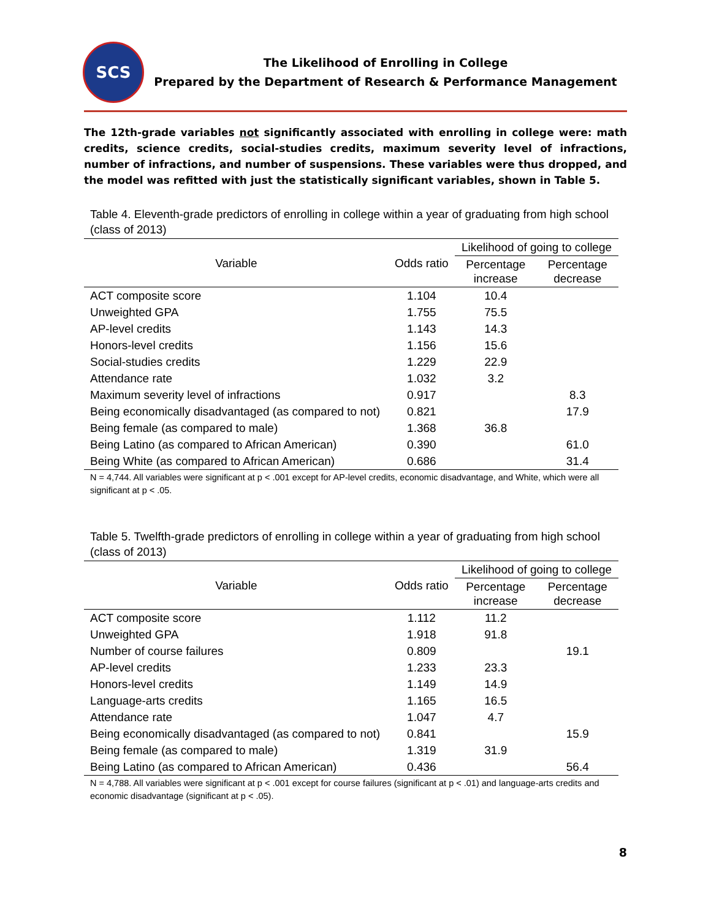SCS
The Likelihood of Enrolling in College
Prepared by the Department of Research & Performance Management
The 12th-grade variables not significantly associated with enrolling in college were: math credits, science credits, social-studies credits, maximum severity level of infractions, number of infractions, and number of suspensions. These variables were thus dropped, and the model was refitted with just the statistically significant variables, shown in Table 5.
Table 4. Eleventh-grade predictors of enrolling in college within a year of graduating from high school (class of 2013)
| Variable | Odds ratio | Likelihood of going to college | |
| --- | --- | --- | --- |
| | | Percentage increase | Percentage decrease |
| ACT composite score | 1.104 | 10.4 | |
| Unweighted GPA | 1.755 | 75.5 | |
| AP-level credits | 1.143 | 14.3 | |
| Honors-level credits | 1.156 | 15.6 | |
| Social-studies credits | 1.229 | 22.9 | |
| Attendance rate | 1.032 | 3.2 | |
| Maximum severity level of infractions | 0.917 | | 8.3 |
| Being economically disadvantaged (as compared to not) | 0.821 | | 17.9 |
| Being female (as compared to male) | 1.368 | 36.8 | |
| Being Latino (as compared to African American) | 0.390 | | 61.0 |
| Being White (as compared to African American) | 0.686 | | 31.4 |
N = 4,744. All variables were significant at p < .001 except for AP-level credits, economic disadvantage, and White, which were all significant at p < .05.
Table 5. Twelfth-grade predictors of enrolling in college within a year of graduating from high school (class of 2013)
| Variable | Odds ratio | Likelihood of going to college | |
| --- | --- | --- | --- |
| | | Percentage increase | Percentage decrease |
| ACT composite score | 1.112 | 11.2 | |
| Unweighted GPA | 1.918 | 91.8 | |
| Number of course failures | 0.809 | | 19.1 |
| AP-level credits | 1.233 | 23.3 | |
| Honors-level credits | 1.149 | 14.9 | |
| Language-arts credits | 1.165 | 16.5 | |
| Attendance rate | 1.047 | 4.7 | |
| Being economically disadvantaged (as compared to not) | 0.841 | | 15.9 |
| Being female (as compared to male) | 1.319 | 31.9 | |
| Being Latino (as compared to African American) | 0.436 | | 56.4 |
N = 4,788. All variables were significant at p < .001 except for course failures (significant at p < .01) and language-arts credits and economic disadvantage (significant at p < .05).
8